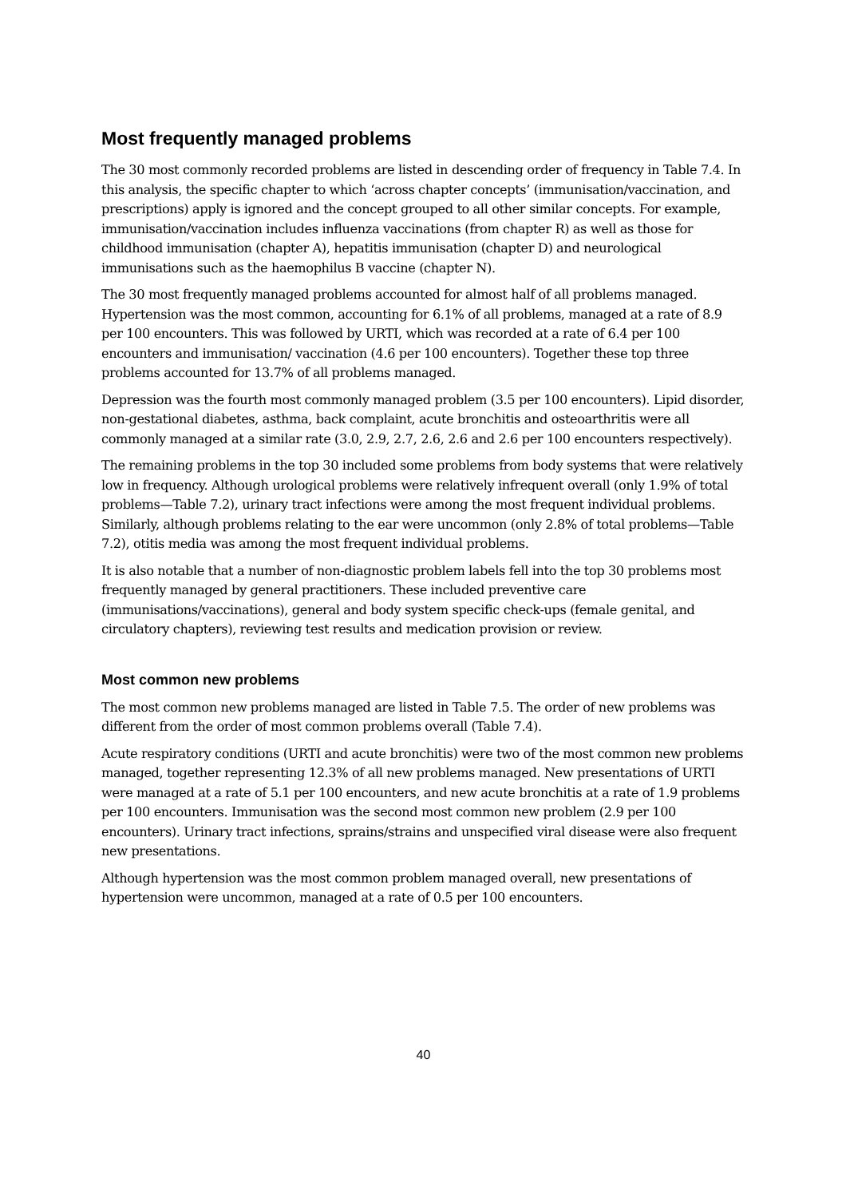Most frequently managed problems
The 30 most commonly recorded problems are listed in descending order of frequency in Table 7.4. In this analysis, the specific chapter to which ‘across chapter concepts’ (immunisation/vaccination, and prescriptions) apply is ignored and the concept grouped to all other similar concepts. For example, immunisation/vaccination includes influenza vaccinations (from chapter R) as well as those for childhood immunisation (chapter A), hepatitis immunisation (chapter D) and neurological immunisations such as the haemophilus B vaccine (chapter N).
The 30 most frequently managed problems accounted for almost half of all problems managed. Hypertension was the most common, accounting for 6.1% of all problems, managed at a rate of 8.9 per 100 encounters. This was followed by URTI, which was recorded at a rate of 6.4 per 100 encounters and immunisation/ vaccination (4.6 per 100 encounters). Together these top three problems accounted for 13.7% of all problems managed.
Depression was the fourth most commonly managed problem (3.5 per 100 encounters). Lipid disorder, non-gestational diabetes, asthma, back complaint, acute bronchitis and osteoarthritis were all commonly managed at a similar rate (3.0, 2.9, 2.7, 2.6, 2.6 and 2.6 per 100 encounters respectively).
The remaining problems in the top 30 included some problems from body systems that were relatively low in frequency. Although urological problems were relatively infrequent overall (only 1.9% of total problems—Table 7.2), urinary tract infections were among the most frequent individual problems. Similarly, although problems relating to the ear were uncommon (only 2.8% of total problems—Table 7.2), otitis media was among the most frequent individual problems.
It is also notable that a number of non-diagnostic problem labels fell into the top 30 problems most frequently managed by general practitioners. These included preventive care (immunisations/vaccinations), general and body system specific check-ups (female genital, and circulatory chapters), reviewing test results and medication provision or review.
Most common new problems
The most common new problems managed are listed in Table 7.5. The order of new problems was different from the order of most common problems overall (Table 7.4).
Acute respiratory conditions (URTI and acute bronchitis) were two of the most common new problems managed, together representing 12.3% of all new problems managed. New presentations of URTI were managed at a rate of 5.1 per 100 encounters, and new acute bronchitis at a rate of 1.9 problems per 100 encounters. Immunisation was the second most common new problem (2.9 per 100 encounters). Urinary tract infections, sprains/strains and unspecified viral disease were also frequent new presentations.
Although hypertension was the most common problem managed overall, new presentations of hypertension were uncommon, managed at a rate of 0.5 per 100 encounters.
40